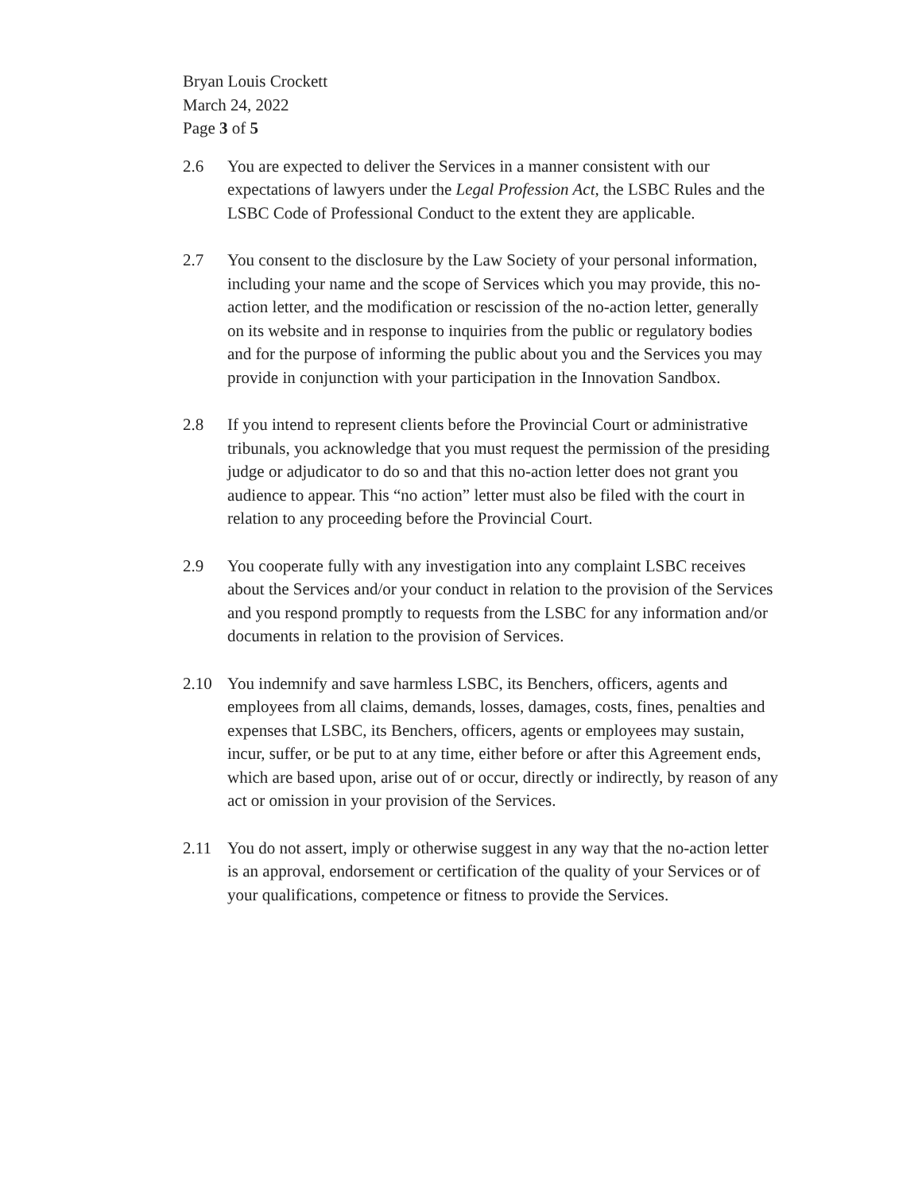Bryan Louis Crockett
March 24, 2022
Page 3 of 5
2.6 You are expected to deliver the Services in a manner consistent with our expectations of lawyers under the Legal Profession Act, the LSBC Rules and the LSBC Code of Professional Conduct to the extent they are applicable.
2.7 You consent to the disclosure by the Law Society of your personal information, including your name and the scope of Services which you may provide, this no-action letter, and the modification or rescission of the no-action letter, generally on its website and in response to inquiries from the public or regulatory bodies and for the purpose of informing the public about you and the Services you may provide in conjunction with your participation in the Innovation Sandbox.
2.8 If you intend to represent clients before the Provincial Court or administrative tribunals, you acknowledge that you must request the permission of the presiding judge or adjudicator to do so and that this no-action letter does not grant you audience to appear. This “no action” letter must also be filed with the court in relation to any proceeding before the Provincial Court.
2.9 You cooperate fully with any investigation into any complaint LSBC receives about the Services and/or your conduct in relation to the provision of the Services and you respond promptly to requests from the LSBC for any information and/or documents in relation to the provision of Services.
2.10 You indemnify and save harmless LSBC, its Benchers, officers, agents and employees from all claims, demands, losses, damages, costs, fines, penalties and expenses that LSBC, its Benchers, officers, agents or employees may sustain, incur, suffer, or be put to at any time, either before or after this Agreement ends, which are based upon, arise out of or occur, directly or indirectly, by reason of any act or omission in your provision of the Services.
2.11 You do not assert, imply or otherwise suggest in any way that the no-action letter is an approval, endorsement or certification of the quality of your Services or of your qualifications, competence or fitness to provide the Services.